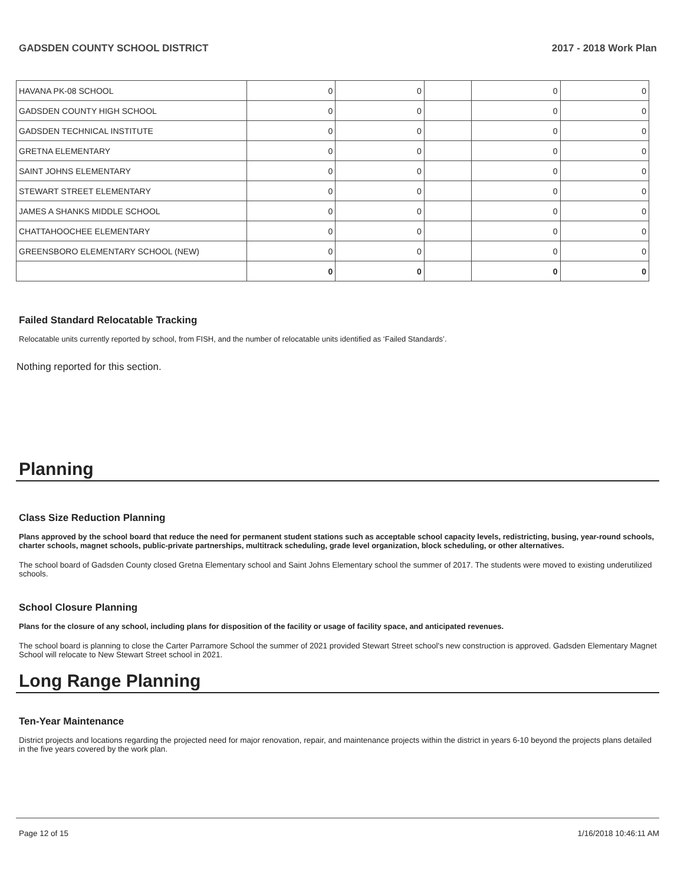GADSDEN COUNTY SCHOOL DISTRICT 2017 - 2018 Work Plan
| HAVANA PK-08 SCHOOL | 0 | 0 | | 0 | 0 |
| GADSDEN COUNTY HIGH SCHOOL | 0 | 0 | | 0 | 0 |
| GADSDEN TECHNICAL INSTITUTE | 0 | 0 | | 0 | 0 |
| GRETNA ELEMENTARY | 0 | 0 | | 0 | 0 |
| SAINT JOHNS ELEMENTARY | 0 | 0 | | 0 | 0 |
| STEWART STREET ELEMENTARY | 0 | 0 | | 0 | 0 |
| JAMES A SHANKS MIDDLE SCHOOL | 0 | 0 | | 0 | 0 |
| CHATTAHOOCHEE ELEMENTARY | 0 | 0 | | 0 | 0 |
| GREENSBORO ELEMENTARY SCHOOL (NEW) | 0 | 0 | | 0 | 0 |
| | 0 | 0 | | 0 | 0 |
Failed Standard Relocatable Tracking
Relocatable units currently reported by school, from FISH, and the number of relocatable units identified as ‘Failed Standards’.
Nothing reported for this section.
Planning
Class Size Reduction Planning
Plans approved by the school board that reduce the need for permanent student stations such as acceptable school capacity levels, redistricting, busing, year-round schools, charter schools, magnet schools, public-private partnerships, multitrack scheduling, grade level organization, block scheduling, or other alternatives.
The school board of Gadsden County closed Gretna Elementary school and Saint Johns Elementary school the summer of 2017. The students were moved to existing underutilized schools.
School Closure Planning
Plans for the closure of any school, including plans for disposition of the facility or usage of facility space, and anticipated revenues.
The school board is planning to close the Carter Parramore School the summer of 2021 provided Stewart Street school's new construction is approved. Gadsden Elementary Magnet School will relocate to New Stewart Street school in 2021.
Long Range Planning
Ten-Year Maintenance
District projects and locations regarding the projected need for major renovation, repair, and maintenance projects within the district in years 6-10 beyond the projects plans detailed in the five years covered by the work plan.
Page 12 of 15 1/16/2018 10:46:11 AM